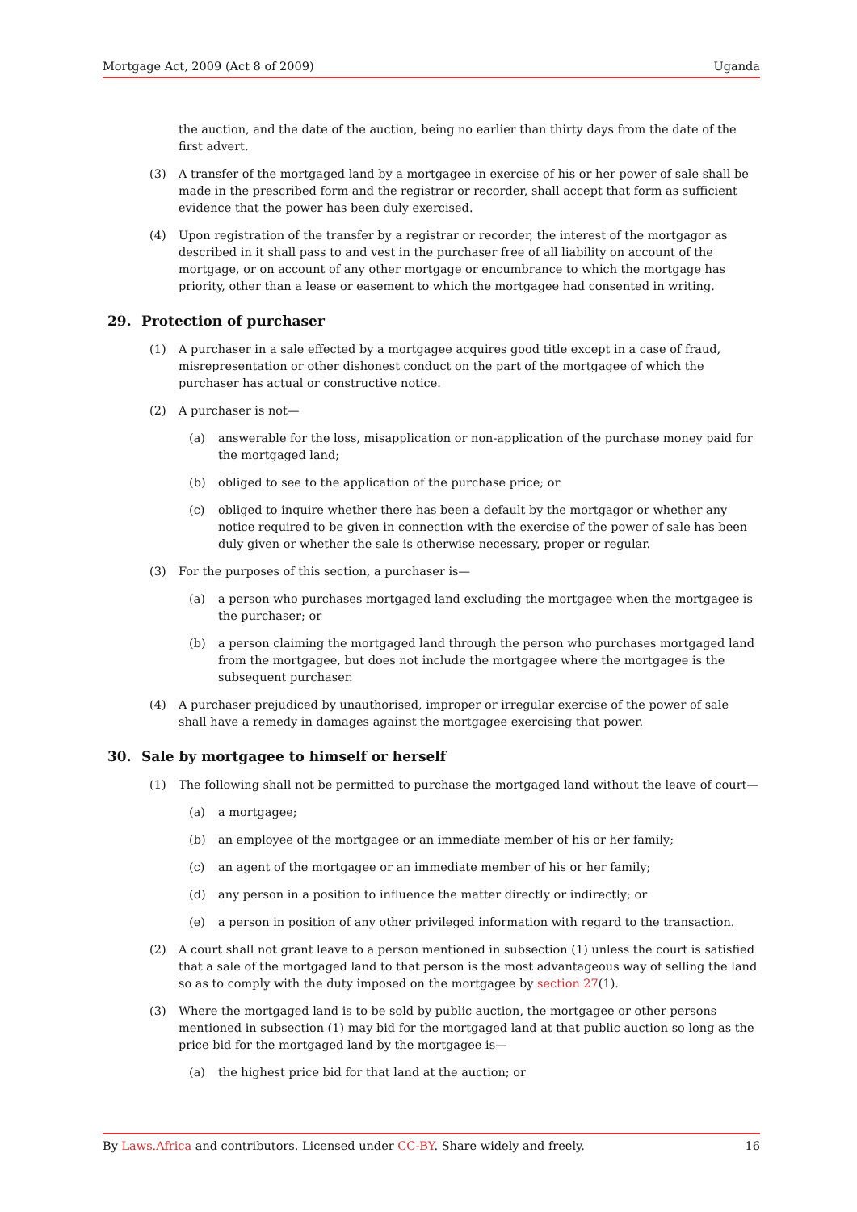Mortgage Act, 2009 (Act 8 of 2009) Uganda
the auction, and the date of the auction, being no earlier than thirty days from the date of the first advert.
(3) A transfer of the mortgaged land by a mortgagee in exercise of his or her power of sale shall be made in the prescribed form and the registrar or recorder, shall accept that form as sufficient evidence that the power has been duly exercised.
(4) Upon registration of the transfer by a registrar or recorder, the interest of the mortgagor as described in it shall pass to and vest in the purchaser free of all liability on account of the mortgage, or on account of any other mortgage or encumbrance to which the mortgage has priority, other than a lease or easement to which the mortgagee had consented in writing.
29. Protection of purchaser
(1) A purchaser in a sale effected by a mortgagee acquires good title except in a case of fraud, misrepresentation or other dishonest conduct on the part of the mortgagee of which the purchaser has actual or constructive notice.
(2) A purchaser is not—
(a) answerable for the loss, misapplication or non-application of the purchase money paid for the mortgaged land;
(b) obliged to see to the application of the purchase price; or
(c) obliged to inquire whether there has been a default by the mortgagor or whether any notice required to be given in connection with the exercise of the power of sale has been duly given or whether the sale is otherwise necessary, proper or regular.
(3) For the purposes of this section, a purchaser is—
(a) a person who purchases mortgaged land excluding the mortgagee when the mortgagee is the purchaser; or
(b) a person claiming the mortgaged land through the person who purchases mortgaged land from the mortgagee, but does not include the mortgagee where the mortgagee is the subsequent purchaser.
(4) A purchaser prejudiced by unauthorised, improper or irregular exercise of the power of sale shall have a remedy in damages against the mortgagee exercising that power.
30. Sale by mortgagee to himself or herself
(1) The following shall not be permitted to purchase the mortgaged land without the leave of court—
(a) a mortgagee;
(b) an employee of the mortgagee or an immediate member of his or her family;
(c) an agent of the mortgagee or an immediate member of his or her family;
(d) any person in a position to influence the matter directly or indirectly; or
(e) a person in position of any other privileged information with regard to the transaction.
(2) A court shall not grant leave to a person mentioned in subsection (1) unless the court is satisfied that a sale of the mortgaged land to that person is the most advantageous way of selling the land so as to comply with the duty imposed on the mortgagee by section 27(1).
(3) Where the mortgaged land is to be sold by public auction, the mortgagee or other persons mentioned in subsection (1) may bid for the mortgaged land at that public auction so long as the price bid for the mortgaged land by the mortgagee is—
(a) the highest price bid for that land at the auction; or
By Laws.Africa and contributors. Licensed under CC-BY. Share widely and freely. 16